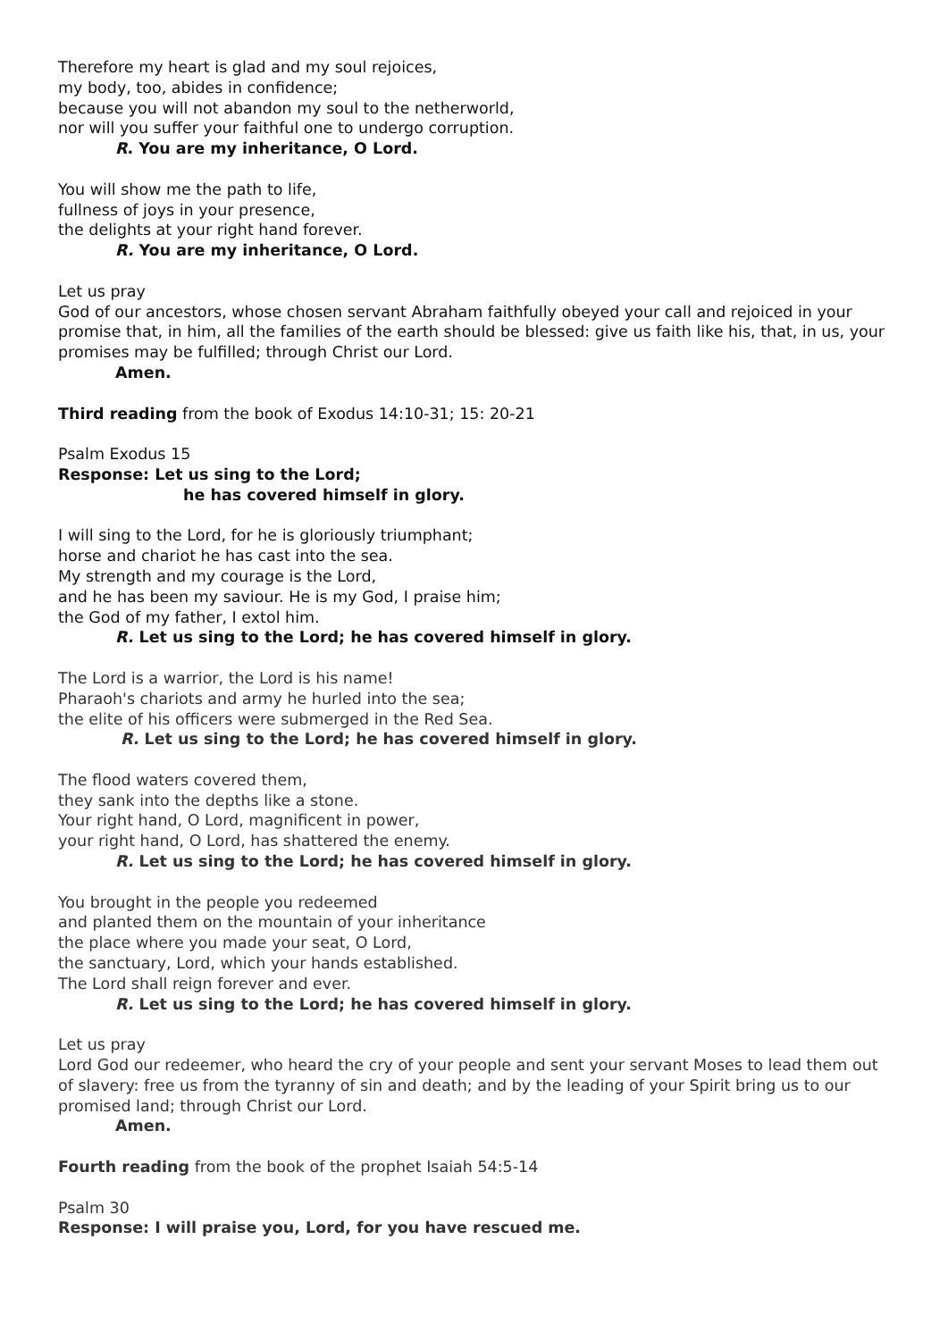Therefore my heart is glad and my soul rejoices,
my body, too, abides in confidence;
because you will not abandon my soul to the netherworld,
nor will you suffer your faithful one to undergo corruption.
R. You are my inheritance, O Lord.
You will show me the path to life,
fullness of joys in your presence,
the delights at your right hand forever.
R. You are my inheritance, O Lord.
Let us pray
God of our ancestors, whose chosen servant Abraham faithfully obeyed your call and rejoiced in your promise that, in him, all the families of the earth should be blessed: give us faith like his, that, in us, your promises may be fulfilled; through Christ our Lord.
Amen.
Third reading from the book of Exodus 14:10-31; 15: 20-21
Psalm Exodus 15
Response: Let us sing to the Lord;
he has covered himself in glory.
I will sing to the Lord, for he is gloriously triumphant;
horse and chariot he has cast into the sea.
My strength and my courage is the Lord,
and he has been my saviour. He is my God, I praise him;
the God of my father, I extol him.
R. Let us sing to the Lord; he has covered himself in glory.
The Lord is a warrior, the Lord is his name!
Pharaoh's chariots and army he hurled into the sea;
the elite of his officers were submerged in the Red Sea.
R. Let us sing to the Lord; he has covered himself in glory.
The flood waters covered them,
they sank into the depths like a stone.
Your right hand, O Lord, magnificent in power,
your right hand, O Lord, has shattered the enemy.
R. Let us sing to the Lord; he has covered himself in glory.
You brought in the people you redeemed
and planted them on the mountain of your inheritance
the place where you made your seat, O Lord,
the sanctuary, Lord, which your hands established.
The Lord shall reign forever and ever.
R. Let us sing to the Lord; he has covered himself in glory.
Let us pray
Lord God our redeemer, who heard the cry of your people and sent your servant Moses to lead them out of slavery: free us from the tyranny of sin and death; and by the leading of your Spirit bring us to our promised land; through Christ our Lord.
Amen.
Fourth reading from the book of the prophet Isaiah 54:5-14
Psalm 30
Response: I will praise you, Lord, for you have rescued me.